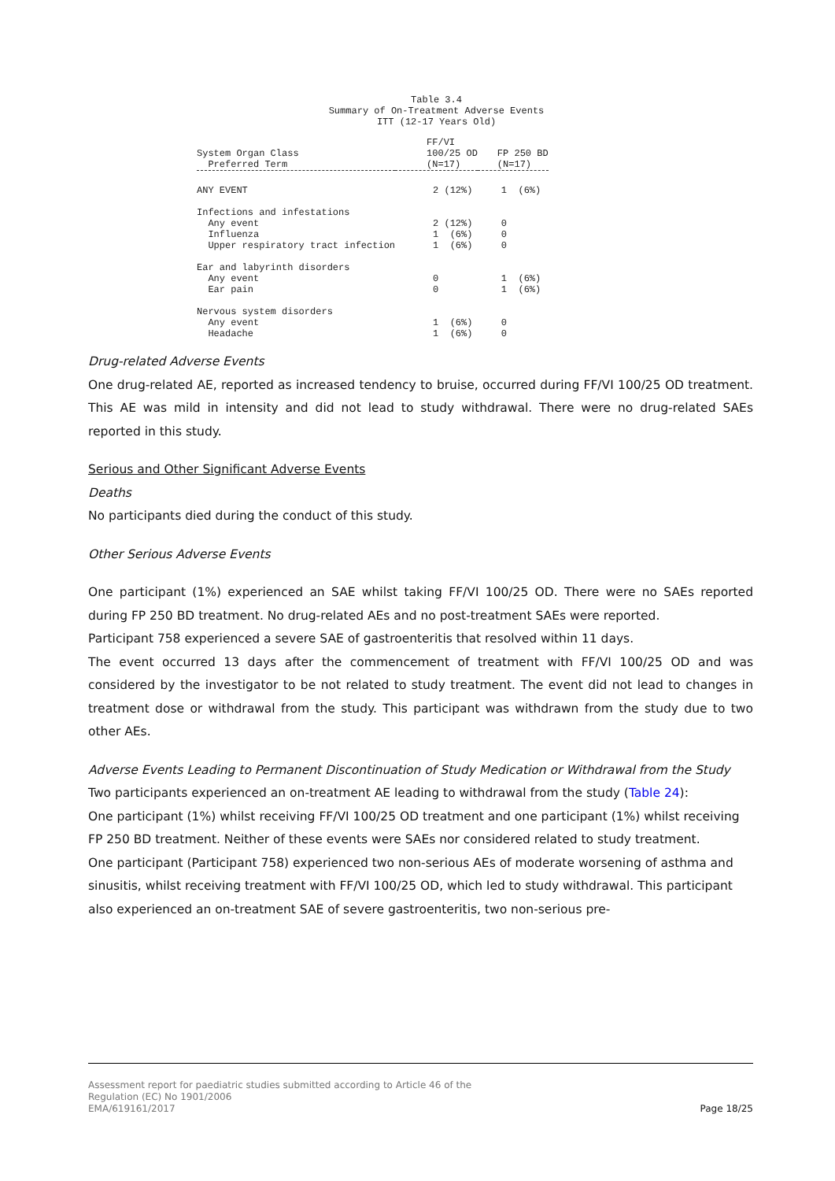Table 3.4
Summary of On-Treatment Adverse Events
ITT (12-17 Years Old)
| System Organ Class Preferred Term | FF/VI 100/25 OD (N=17) | FP 250 BD (N=17) |
| --- | --- | --- |
| ANY EVENT | 2 (12%) | 1 (6%) |
| Infections and infestations | | |
| Any event | 2 (12%) | 0 |
| Influenza | 1 (6%) | 0 |
| Upper respiratory tract infection | 1 (6%) | 0 |
| Ear and labyrinth disorders | | |
| Any event | 0 | 1 (6%) |
| Ear pain | 0 | 1 (6%) |
| Nervous system disorders | | |
| Any event | 1 (6%) | 0 |
| Headache | 1 (6%) | 0 |
Drug-related Adverse Events
One drug-related AE, reported as increased tendency to bruise, occurred during FF/VI 100/25 OD treatment. This AE was mild in intensity and did not lead to study withdrawal. There were no drug-related SAEs reported in this study.
Serious and Other Significant Adverse Events
Deaths
No participants died during the conduct of this study.
Other Serious Adverse Events
One participant (1%) experienced an SAE whilst taking FF/VI 100/25 OD. There were no SAEs reported during FP 250 BD treatment. No drug-related AEs and no post-treatment SAEs were reported.
Participant 758 experienced a severe SAE of gastroenteritis that resolved within 11 days.
The event occurred 13 days after the commencement of treatment with FF/VI 100/25 OD and was considered by the investigator to be not related to study treatment. The event did not lead to changes in treatment dose or withdrawal from the study. This participant was withdrawn from the study due to two other AEs.
Adverse Events Leading to Permanent Discontinuation of Study Medication or Withdrawal from the Study
Two participants experienced an on-treatment AE leading to withdrawal from the study (Table 24):
One participant (1%) whilst receiving FF/VI 100/25 OD treatment and one participant (1%) whilst receiving FP 250 BD treatment. Neither of these events were SAEs nor considered related to study treatment.
One participant (Participant 758) experienced two non-serious AEs of moderate worsening of asthma and sinusitis, whilst receiving treatment with FF/VI 100/25 OD, which led to study withdrawal. This participant also experienced an on-treatment SAE of severe gastroenteritis, two non-serious pre-
Assessment report for paediatric studies submitted according to Article 46 of the
Regulation (EC) No 1901/2006
EMA/619161/2017
Page 18/25